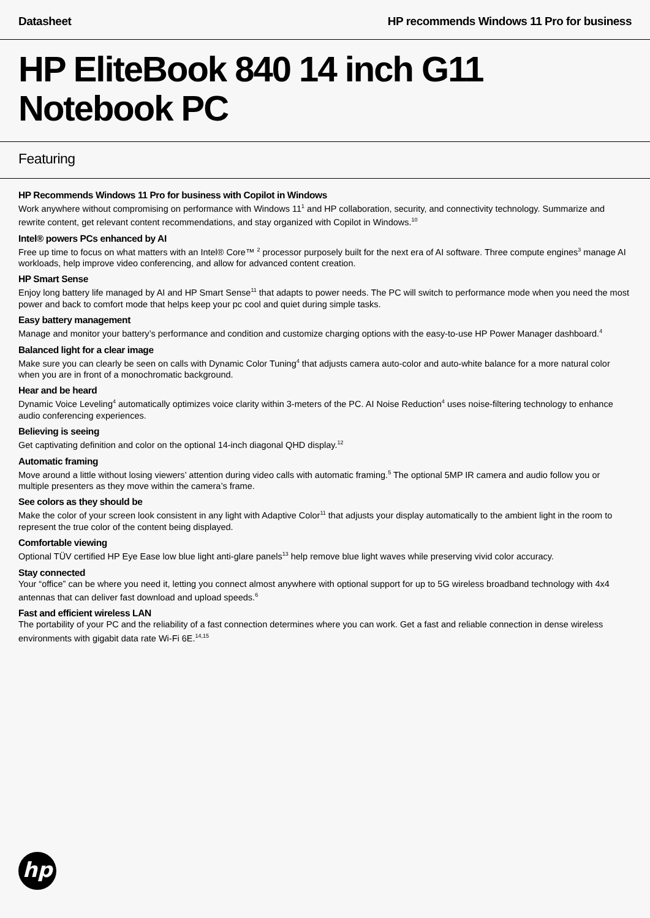Datasheet HP recommends Windows 11 Pro for business
HP EliteBook 840 14 inch G11 Notebook PC
Featuring
HP Recommends Windows 11 Pro for business with Copilot in Windows
Work anywhere without compromising on performance with Windows 11<sup>1</sup> and HP collaboration, security, and connectivity technology. Summarize and rewrite content, get relevant content recommendations, and stay organized with Copilot in Windows.<sup>10</sup>
Intel® powers PCs enhanced by AI
Free up time to focus on what matters with an Intel® Core™ <sup>2</sup> processor purposely built for the next era of AI software. Three compute engines<sup>3</sup> manage AI workloads, help improve video conferencing, and allow for advanced content creation.
HP Smart Sense
Enjoy long battery life managed by AI and HP Smart Sense<sup>11</sup> that adapts to power needs. The PC will switch to performance mode when you need the most power and back to comfort mode that helps keep your pc cool and quiet during simple tasks.
Easy battery management
Manage and monitor your battery’s performance and condition and customize charging options with the easy-to-use HP Power Manager dashboard.<sup>4</sup>
Balanced light for a clear image
Make sure you can clearly be seen on calls with Dynamic Color Tuning<sup>4</sup> that adjusts camera auto-color and auto-white balance for a more natural color when you are in front of a monochromatic background.
Hear and be heard
Dynamic Voice Leveling<sup>4</sup> automatically optimizes voice clarity within 3-meters of the PC. AI Noise Reduction<sup>4</sup> uses noise-filtering technology to enhance audio conferencing experiences.
Believing is seeing
Get captivating definition and color on the optional 14-inch diagonal QHD display.<sup>12</sup>
Automatic framing
Move around a little without losing viewers’ attention during video calls with automatic framing.<sup>5</sup> The optional 5MP IR camera and audio follow you or multiple presenters as they move within the camera’s frame.
See colors as they should be
Make the color of your screen look consistent in any light with Adaptive Color<sup>11</sup> that adjusts your display automatically to the ambient light in the room to represent the true color of the content being displayed.
Comfortable viewing
Optional TÜV certified HP Eye Ease low blue light anti-glare panels<sup>13</sup> help remove blue light waves while preserving vivid color accuracy.
Stay connected
Your “office” can be where you need it, letting you connect almost anywhere with optional support for up to 5G wireless broadband technology with 4x4 antennas that can deliver fast download and upload speeds.<sup>6</sup>
Fast and efficient wireless LAN
The portability of your PC and the reliability of a fast connection determines where you can work. Get a fast and reliable connection in dense wireless environments with gigabit data rate Wi-Fi 6E.<sup>14,15</sup>
hp